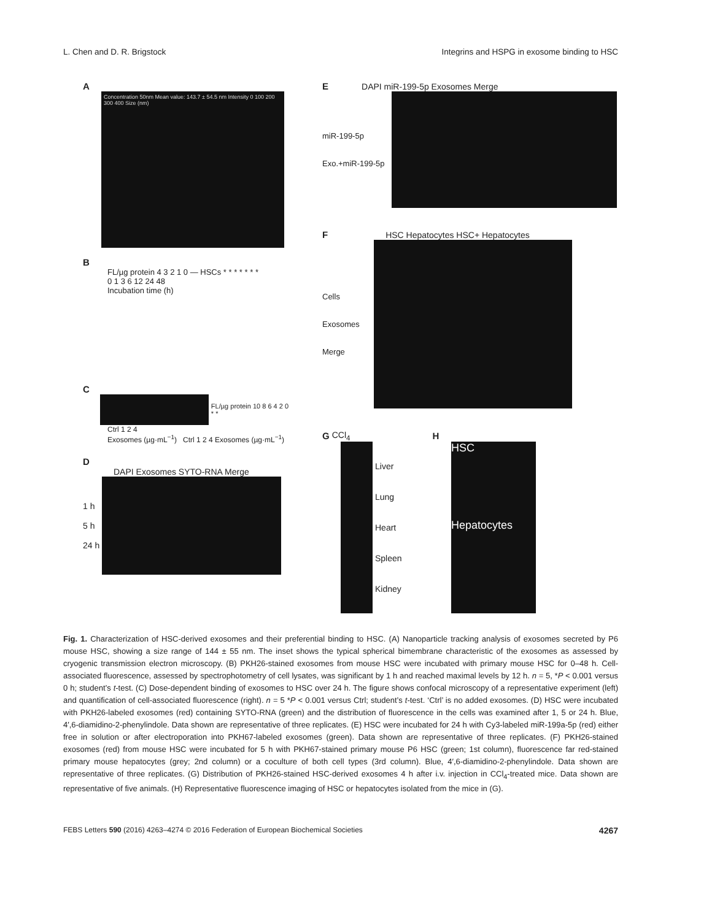L. Chen and D. R. Brigstock Integrins and HSPG in exosome binding to HSC
A
Concentration 50nm Mean value: 143.7 ± 54.5 nm Intensity 0 100 200 300 400 Size (nm)
B
FL/µg protein 4 3 2 1 0 — HSCs * * * * * * *
0 1 3 6 12 24 48
Incubation time (h)
C
FL/µg protein 10 8 6 4 2 0 * *
Ctrl 1 2 4
Exosomes (µg·mL<sup>−1</sup>) Ctrl 1 2 4 Exosomes (µg·mL<sup>−1</sup>)
D
DAPI Exosomes SYTO-RNA Merge
1 h
5 h
24 h
E DAPI miR-199-5p Exosomes Merge
miR-199-5p
Exo.+miR-199-5p
F HSC Hepatocytes HSC+ Hepatocytes
Cells
Exosomes
Merge
G CCl<sub>4</sub> H
Liver
Lung
Heart
Spleen
Kidney
HSC
Hepatocytes
Fig. 1. Characterization of HSC-derived exosomes and their preferential binding to HSC. (A) Nanoparticle tracking analysis of exosomes secreted by P6 mouse HSC, showing a size range of 144 ± 55 nm. The inset shows the typical spherical bimembrane characteristic of the exosomes as assessed by cryogenic transmission electron microscopy. (B) PKH26-stained exosomes from mouse HSC were incubated with primary mouse HSC for 0–48 h. Cell-associated fluorescence, assessed by spectrophotometry of cell lysates, was significant by 1 h and reached maximal levels by 12 h. n = 5, *P < 0.001 versus 0 h; student’s t-test. (C) Dose-dependent binding of exosomes to HSC over 24 h. The figure shows confocal microscopy of a representative experiment (left) and quantification of cell-associated fluorescence (right). n = 5 *P < 0.001 versus Ctrl; student’s t-test. ‘Ctrl’ is no added exosomes. (D) HSC were incubated with PKH26-labeled exosomes (red) containing SYTO-RNA (green) and the distribution of fluorescence in the cells was examined after 1, 5 or 24 h. Blue, 4′,6-diamidino-2-phenylindole. Data shown are representative of three replicates. (E) HSC were incubated for 24 h with Cy3-labeled miR-199a-5p (red) either free in solution or after electroporation into PKH67-labeled exosomes (green). Data shown are representative of three replicates. (F) PKH26-stained exosomes (red) from mouse HSC were incubated for 5 h with PKH67-stained primary mouse P6 HSC (green; 1st column), fluorescence far red-stained primary mouse hepatocytes (grey; 2nd column) or a coculture of both cell types (3rd column). Blue, 4′,6-diamidino-2-phenylindole. Data shown are representative of three replicates. (G) Distribution of PKH26-stained HSC-derived exosomes 4 h after i.v. injection in CCl<sub>4</sub>-treated mice. Data shown are representative of five animals. (H) Representative fluorescence imaging of HSC or hepatocytes isolated from the mice in (G).
FEBS Letters 590 (2016) 4263–4274 © 2016 Federation of European Biochemical Societies 4267